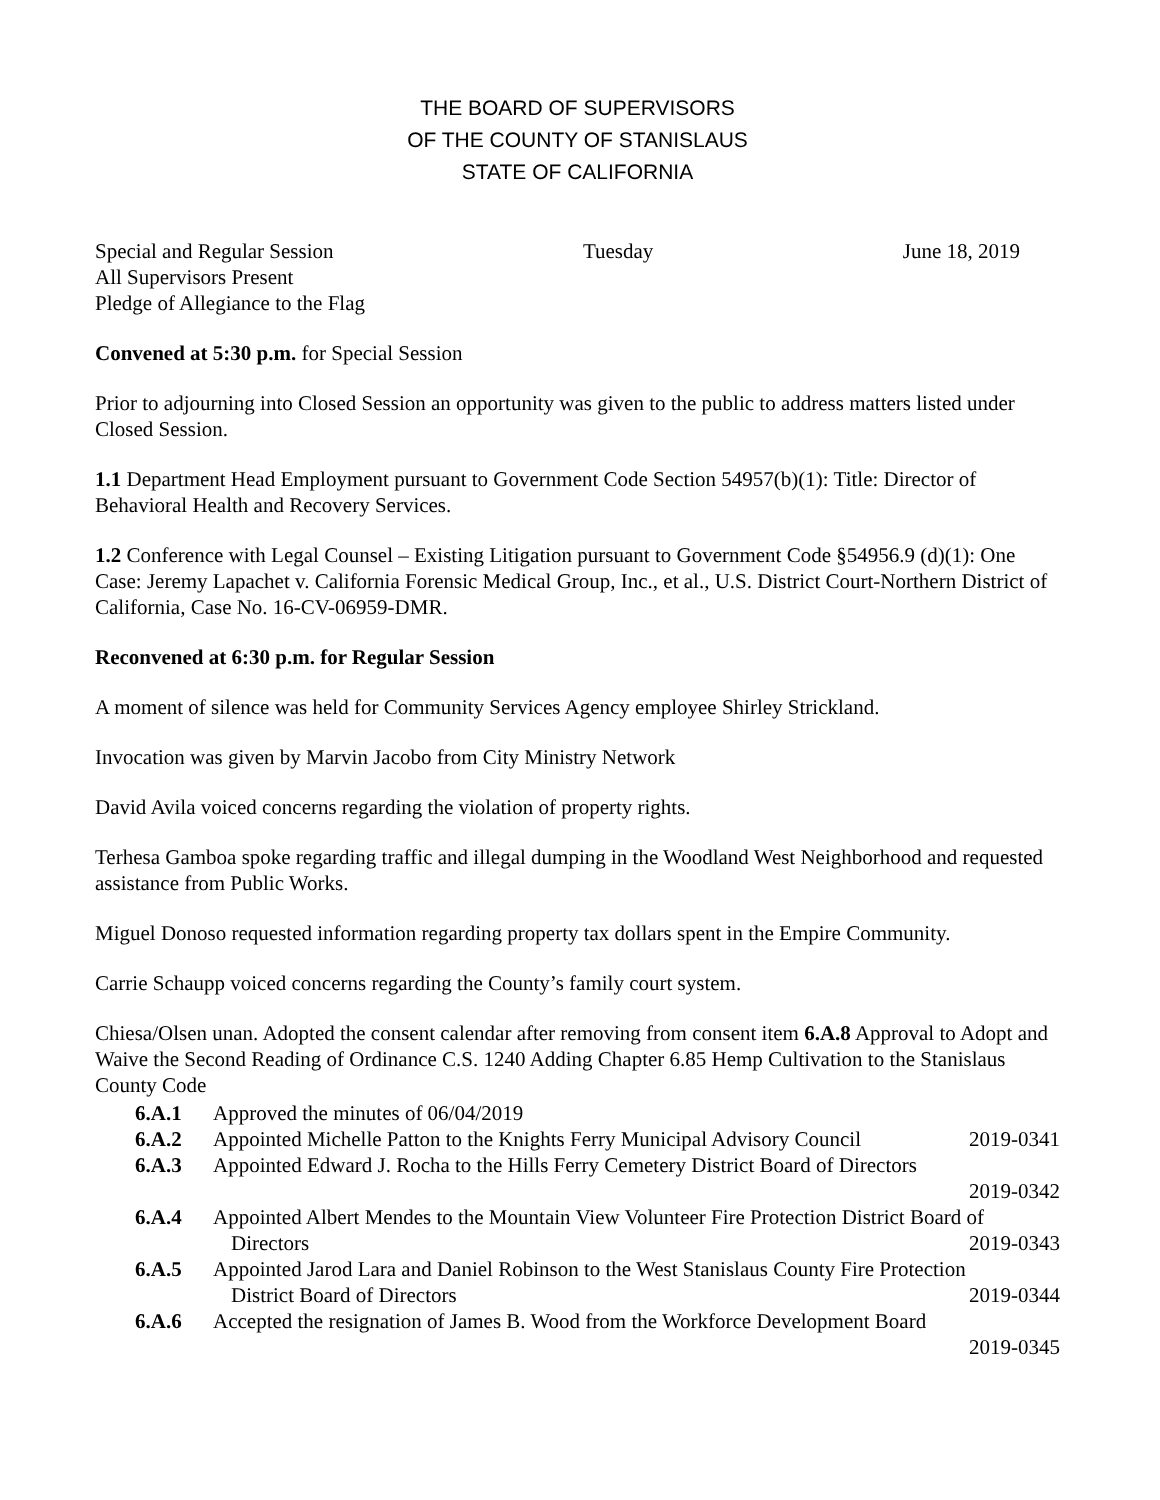THE BOARD OF SUPERVISORS
OF THE COUNTY OF STANISLAUS
STATE OF CALIFORNIA
Special and Regular Session Tuesday June 18, 2019
All Supervisors Present
Pledge of Allegiance to the Flag
Convened at 5:30 p.m. for Special Session
Prior to adjourning into Closed Session an opportunity was given to the public to address matters listed under Closed Session.
1.1 Department Head Employment pursuant to Government Code Section 54957(b)(1): Title: Director of Behavioral Health and Recovery Services.
1.2 Conference with Legal Counsel – Existing Litigation pursuant to Government Code §54956.9 (d)(1): One Case: Jeremy Lapachet v. California Forensic Medical Group, Inc., et al., U.S. District Court-Northern District of California, Case No. 16-CV-06959-DMR.
Reconvened at 6:30 p.m. for Regular Session
A moment of silence was held for Community Services Agency employee Shirley Strickland.
Invocation was given by Marvin Jacobo from City Ministry Network
David Avila voiced concerns regarding the violation of property rights.
Terhesa Gamboa spoke regarding traffic and illegal dumping in the Woodland West Neighborhood and requested assistance from Public Works.
Miguel Donoso requested information regarding property tax dollars spent in the Empire Community.
Carrie Schaupp voiced concerns regarding the County’s family court system.
Chiesa/Olsen unan. Adopted the consent calendar after removing from consent item 6.A.8 Approval to Adopt and Waive the Second Reading of Ordinance C.S. 1240 Adding Chapter 6.85 Hemp Cultivation to the Stanislaus County Code
6.A.1 Approved the minutes of 06/04/2019
6.A.2 Appointed Michelle Patton to the Knights Ferry Municipal Advisory Council 2019-0341
6.A.3 Appointed Edward J. Rocha to the Hills Ferry Cemetery District Board of Directors
2019-0342
6.A.4 Appointed Albert Mendes to the Mountain View Volunteer Fire Protection District Board of
Directors 2019-0343
6.A.5 Appointed Jarod Lara and Daniel Robinson to the West Stanislaus County Fire Protection
District Board of Directors 2019-0344
6.A.6 Accepted the resignation of James B. Wood from the Workforce Development Board
2019-0345